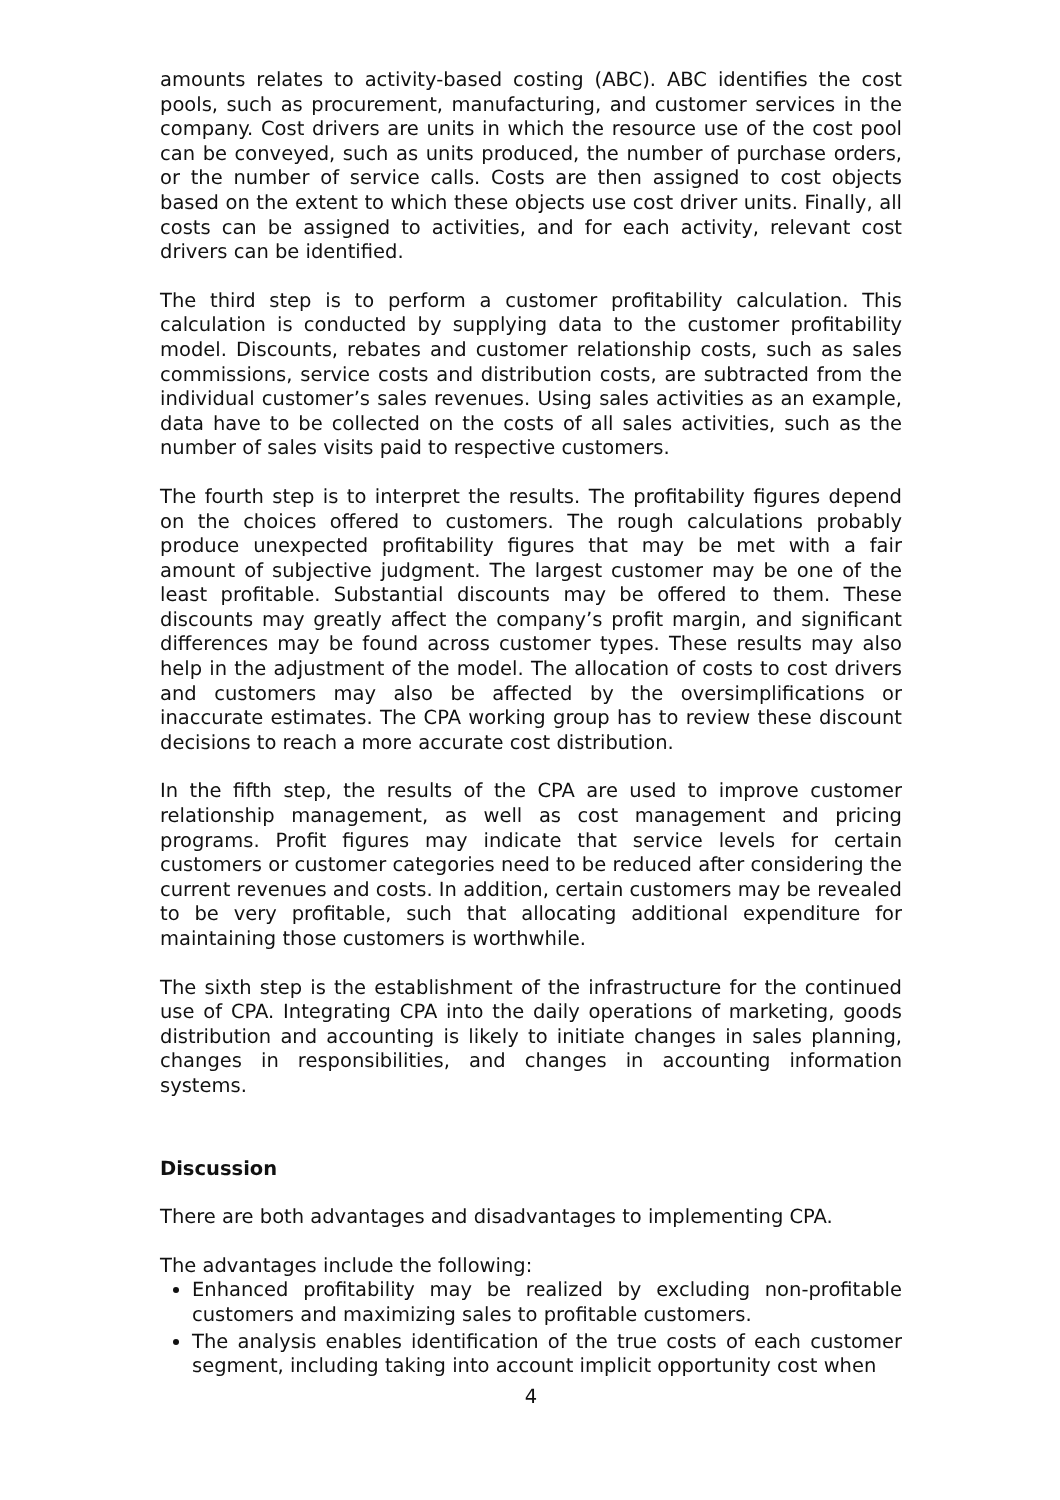amounts relates to activity-based costing (ABC). ABC identifies the cost pools, such as procurement, manufacturing, and customer services in the company. Cost drivers are units in which the resource use of the cost pool can be conveyed, such as units produced, the number of purchase orders, or the number of service calls. Costs are then assigned to cost objects based on the extent to which these objects use cost driver units. Finally, all costs can be assigned to activities, and for each activity, relevant cost drivers can be identified.
The third step is to perform a customer profitability calculation. This calculation is conducted by supplying data to the customer profitability model. Discounts, rebates and customer relationship costs, such as sales commissions, service costs and distribution costs, are subtracted from the individual customer’s sales revenues. Using sales activities as an example, data have to be collected on the costs of all sales activities, such as the number of sales visits paid to respective customers.
The fourth step is to interpret the results. The profitability figures depend on the choices offered to customers. The rough calculations probably produce unexpected profitability figures that may be met with a fair amount of subjective judgment. The largest customer may be one of the least profitable. Substantial discounts may be offered to them. These discounts may greatly affect the company’s profit margin, and significant differences may be found across customer types. These results may also help in the adjustment of the model. The allocation of costs to cost drivers and customers may also be affected by the oversimplifications or inaccurate estimates. The CPA working group has to review these discount decisions to reach a more accurate cost distribution.
In the fifth step, the results of the CPA are used to improve customer relationship management, as well as cost management and pricing programs. Profit figures may indicate that service levels for certain customers or customer categories need to be reduced after considering the current revenues and costs. In addition, certain customers may be revealed to be very profitable, such that allocating additional expenditure for maintaining those customers is worthwhile.
The sixth step is the establishment of the infrastructure for the continued use of CPA. Integrating CPA into the daily operations of marketing, goods distribution and accounting is likely to initiate changes in sales planning, changes in responsibilities, and changes in accounting information systems.
Discussion
There are both advantages and disadvantages to implementing CPA.
The advantages include the following:
Enhanced profitability may be realized by excluding non-profitable customers and maximizing sales to profitable customers.
The analysis enables identification of the true costs of each customer segment, including taking into account implicit opportunity cost when
4